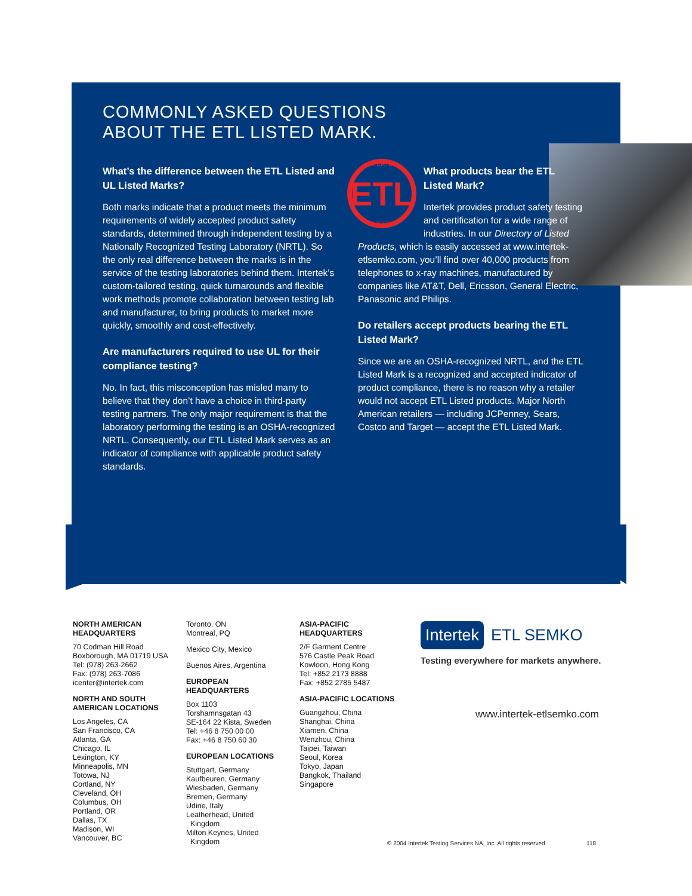COMMONLY ASKED QUESTIONS
ABOUT THE ETL LISTED MARK.
What’s the difference between the ETL Listed and UL Listed Marks?
Both marks indicate that a product meets the minimum requirements of widely accepted product safety standards, determined through independent testing by a Nationally Recognized Testing Laboratory (NRTL). So the only real difference between the marks is in the service of the testing laboratories behind them. Intertek’s custom-tailored testing, quick turnarounds and flexible work methods promote collaboration between testing lab and manufacturer, to bring products to market more quickly, smoothly and cost-effectively.
Are manufacturers required to use UL for their compliance testing?
No. In fact, this misconception has misled many to believe that they don’t have a choice in third-party testing partners. The only major requirement is that the laboratory performing the testing is an OSHA-recognized NRTL. Consequently, our ETL Listed Mark serves as an indicator of compliance with applicable product safety standards.
ETL
INTERTEK
LISTED
What products bear the ETL Listed Mark?
Intertek provides product safety testing and certification for a wide range of industries. In our Directory of Listed Products, which is easily accessed at www.intertek-etlsemko.com, you’ll find over 40,000 products from telephones to x-ray machines, manufactured by companies like AT&T, Dell, Ericsson, General Electric, Panasonic and Philips.
Do retailers accept products bearing the ETL Listed Mark?
Since we are an OSHA-recognized NRTL, and the ETL Listed Mark is a recognized and accepted indicator of product compliance, there is no reason why a retailer would not accept ETL Listed products. Major North American retailers — including JCPenney, Sears, Costco and Target — accept the ETL Listed Mark.
NORTH AMERICAN
HEADQUARTERS
70 Codman Hill Road
Boxborough, MA 01719 USA
Tel: (978) 263-2662
Fax: (978) 263-7086
icenter@intertek.com
NORTH AND SOUTH
AMERICAN LOCATIONS
Los Angeles, CA
San Francisco, CA
Atlanta, GA
Chicago, IL
Lexington, KY
Minneapolis, MN
Totowa, NJ
Cortland, NY
Cleveland, OH
Columbus, OH
Portland, OR
Dallas, TX
Madison, WI
Vancouver, BC
Toronto, ON
Montreal, PQ
Mexico City, Mexico
Buenos Aires, Argentina
EUROPEAN
HEADQUARTERS
Box 1103
Torshamnsgatan 43
SE-164 22 Kista, Sweden
Tel: +46 8 750 00 00
Fax: +46 8 750 60 30
EUROPEAN LOCATIONS
Stuttgart, Germany
Kaufbeuren, Germany
Wiesbaden, Germany
Bremen, Germany
Udine, Italy
Leatherhead, United
Kingdom
Milton Keynes, United
Kingdom
ASIA-PACIFIC
HEADQUARTERS
2/F Garment Centre
576 Castle Peak Road
Kowloon, Hong Kong
Tel: +852 2173 8888
Fax: +852 2785 5487
ASIA-PACIFIC LOCATIONS
Guangzhou, China
Shanghai, China
Xiamen, China
Wenzhou, China
Taipei, Taiwan
Seoul, Korea
Tokyo, Japan
Bangkok, Thailand
Singapore
Intertek ETL SEMKO
Testing everywhere for markets anywhere.
www.intertek-etlsemko.com
© 2004 Intertek Testing Services NA, Inc. All rights reserved. 118